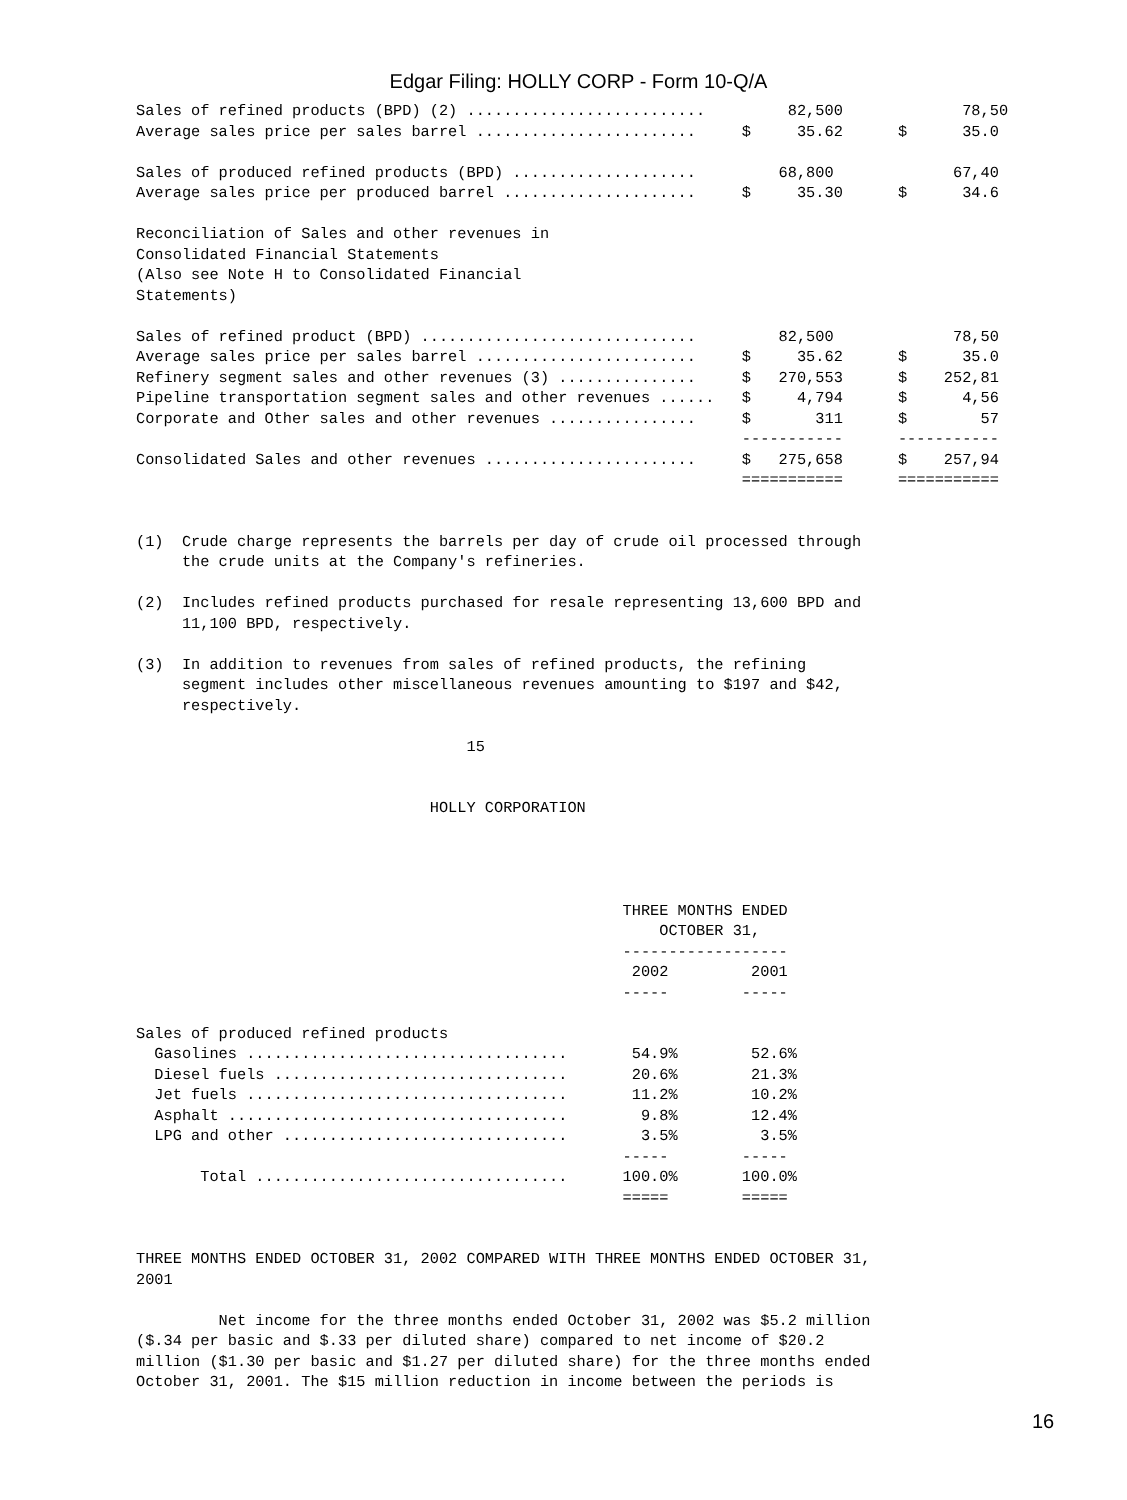Edgar Filing: HOLLY CORP - Form 10-Q/A
Sales of refined products (BPD) (2) ..........................         82,500             78,50
Average sales price per sales barrel ........................     $     35.62      $      35.0

Sales of produced refined products (BPD) ....................         68,800             67,40
Average sales price per produced barrel .....................     $     35.30      $      34.6

Reconciliation of Sales and other revenues in
Consolidated Financial Statements
(Also see Note H to Consolidated Financial
Statements)

Sales of refined product (BPD) ..............................         82,500             78,50
Average sales price per sales barrel ........................     $     35.62      $      35.0
Refinery segment sales and other revenues (3) ...............     $   270,553      $    252,81
Pipeline transportation segment sales and other revenues ......   $     4,794      $      4,56
Corporate and Other sales and other revenues ................     $       311      $        57
                                                                  -----------      -----------
Consolidated Sales and other revenues .......................     $   275,658      $    257,94
                                                                  ===========      ===========


(1)  Crude charge represents the barrels per day of crude oil processed through
     the crude units at the Company's refineries.

(2)  Includes refined products purchased for resale representing 13,600 BPD and
     11,100 BPD, respectively.

(3)  In addition to revenues from sales of refined products, the refining
     segment includes other miscellaneous revenues amounting to $197 and $42,
     respectively.

                                    15


                                HOLLY CORPORATION




                                                     THREE MONTHS ENDED
                                                         OCTOBER 31,
                                                     ------------------
                                                      2002         2001
                                                     -----        -----

Sales of produced refined products
  Gasolines ...................................       54.9%        52.6%
  Diesel fuels ................................       20.6%        21.3%
  Jet fuels ...................................       11.2%        10.2%
  Asphalt .....................................        9.8%        12.4%
  LPG and other ...............................        3.5%         3.5%
                                                     -----        -----
       Total ..................................      100.0%       100.0%
                                                     =====        =====


THREE MONTHS ENDED OCTOBER 31, 2002 COMPARED WITH THREE MONTHS ENDED OCTOBER 31,
2001

         Net income for the three months ended October 31, 2002 was $5.2 million
($.34 per basic and $.33 per diluted share) compared to net income of $20.2
million ($1.30 per basic and $1.27 per diluted share) for the three months ended
October 31, 2001. The $15 million reduction in income between the periods is
16